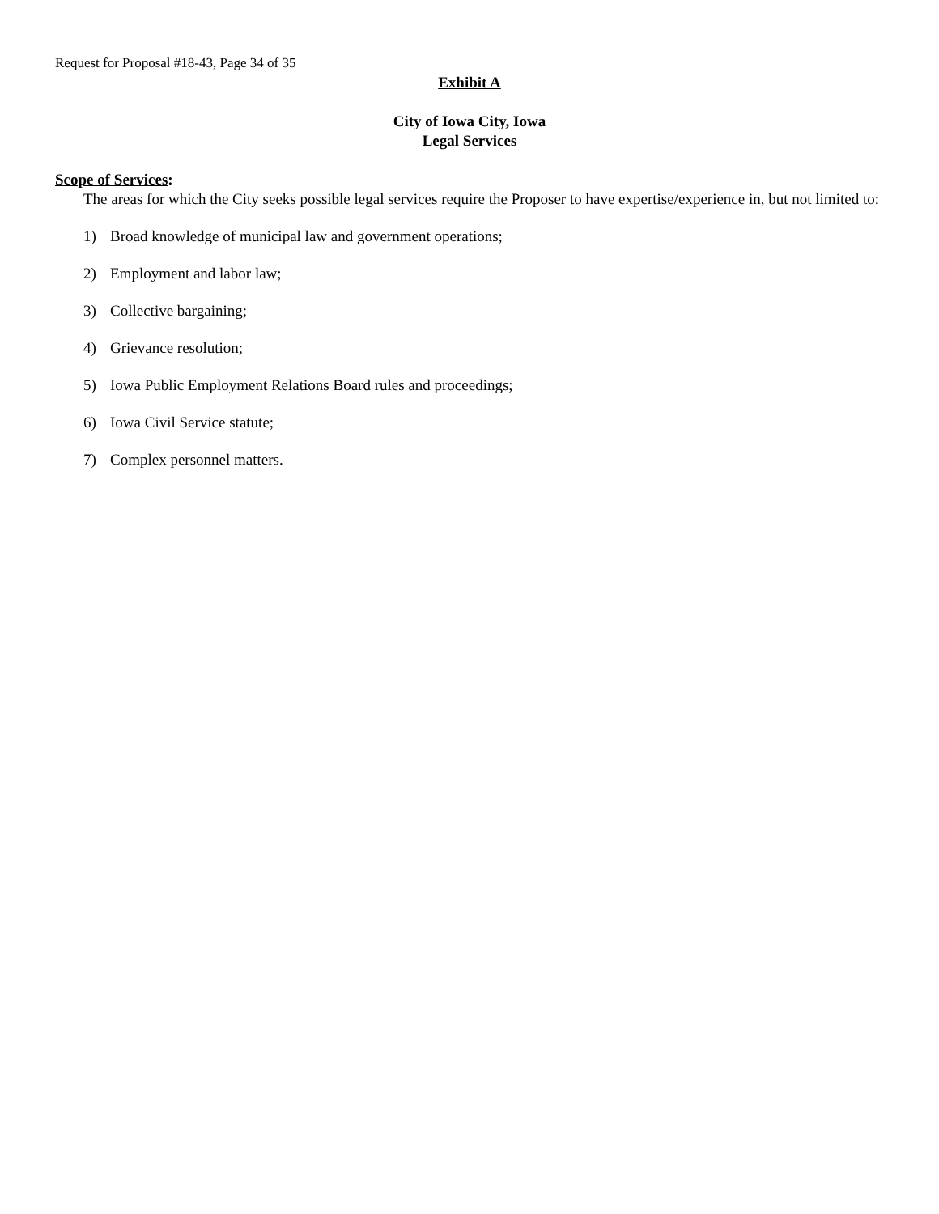Request for Proposal #18-43, Page 34 of 35
Exhibit A
City of Iowa City, Iowa
Legal Services
Scope of Services:
The areas for which the City seeks possible legal services require the Proposer to have expertise/experience in, but not limited to:
1) Broad knowledge of municipal law and government operations;
2) Employment and labor law;
3) Collective bargaining;
4) Grievance resolution;
5) Iowa Public Employment Relations Board rules and proceedings;
6) Iowa Civil Service statute;
7) Complex personnel matters.